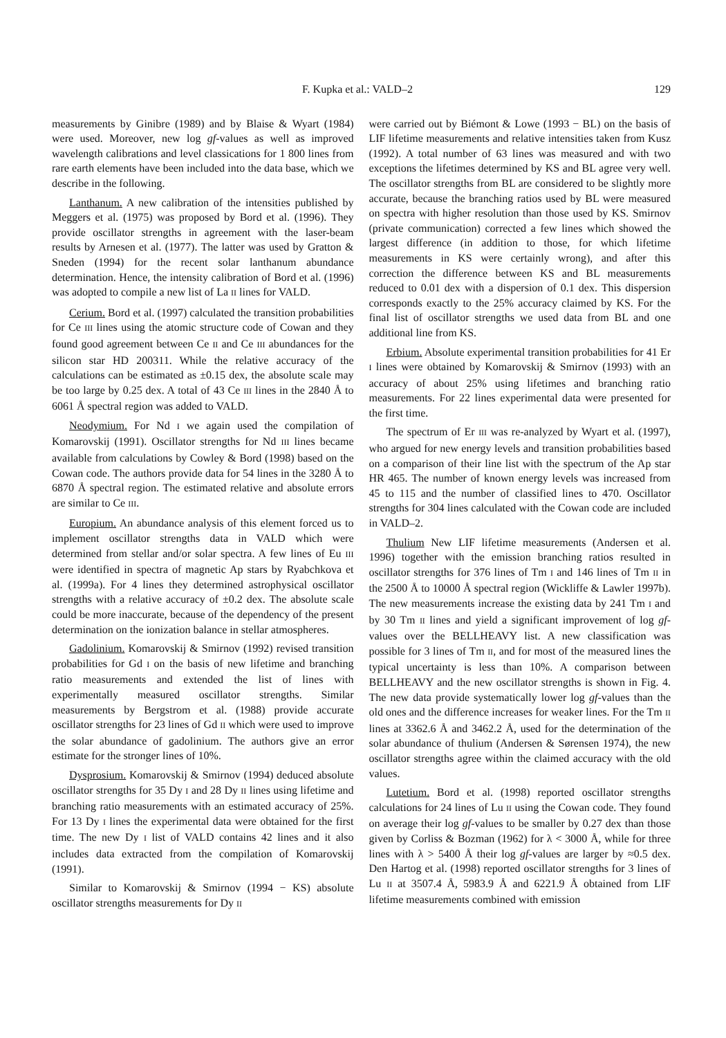F. Kupka et al.: VALD–2 129
measurements by Ginibre (1989) and by Blaise & Wyart (1984) were used. Moreover, new log gf-values as well as improved wavelength calibrations and level classications for 1 800 lines from rare earth elements have been included into the data base, which we describe in the following.
Lanthanum. A new calibration of the intensities published by Meggers et al. (1975) was proposed by Bord et al. (1996). They provide oscillator strengths in agreement with the laser-beam results by Arnesen et al. (1977). The latter was used by Gratton & Sneden (1994) for the recent solar lanthanum abundance determination. Hence, the intensity calibration of Bord et al. (1996) was adopted to compile a new list of La II lines for VALD.
Cerium. Bord et al. (1997) calculated the transition probabilities for Ce III lines using the atomic structure code of Cowan and they found good agreement between Ce II and Ce III abundances for the silicon star HD 200311. While the relative accuracy of the calculations can be estimated as ±0.15 dex, the absolute scale may be too large by 0.25 dex. A total of 43 Ce III lines in the 2840 Å to 6061 Å spectral region was added to VALD.
Neodymium. For Nd I we again used the compilation of Komarovskij (1991). Oscillator strengths for Nd III lines became available from calculations by Cowley & Bord (1998) based on the Cowan code. The authors provide data for 54 lines in the 3280 Å to 6870 Å spectral region. The estimated relative and absolute errors are similar to Ce III.
Europium. An abundance analysis of this element forced us to implement oscillator strengths data in VALD which were determined from stellar and/or solar spectra. A few lines of Eu III were identified in spectra of magnetic Ap stars by Ryabchkova et al. (1999a). For 4 lines they determined astrophysical oscillator strengths with a relative accuracy of ±0.2 dex. The absolute scale could be more inaccurate, because of the dependency of the present determination on the ionization balance in stellar atmospheres.
Gadolinium. Komarovskij & Smirnov (1992) revised transition probabilities for Gd I on the basis of new lifetime and branching ratio measurements and extended the list of lines with experimentally measured oscillator strengths. Similar measurements by Bergstrom et al. (1988) provide accurate oscillator strengths for 23 lines of Gd II which were used to improve the solar abundance of gadolinium. The authors give an error estimate for the stronger lines of 10%.
Dysprosium. Komarovskij & Smirnov (1994) deduced absolute oscillator strengths for 35 Dy I and 28 Dy II lines using lifetime and branching ratio measurements with an estimated accuracy of 25%. For 13 Dy I lines the experimental data were obtained for the first time. The new Dy I list of VALD contains 42 lines and it also includes data extracted from the compilation of Komarovskij (1991).
Similar to Komarovskij & Smirnov (1994 − KS) absolute oscillator strengths measurements for Dy II
were carried out by Biémont & Lowe (1993 − BL) on the basis of LIF lifetime measurements and relative intensities taken from Kusz (1992). A total number of 63 lines was measured and with two exceptions the lifetimes determined by KS and BL agree very well. The oscillator strengths from BL are considered to be slightly more accurate, because the branching ratios used by BL were measured on spectra with higher resolution than those used by KS. Smirnov (private communication) corrected a few lines which showed the largest difference (in addition to those, for which lifetime measurements in KS were certainly wrong), and after this correction the difference between KS and BL measurements reduced to 0.01 dex with a dispersion of 0.1 dex. This dispersion corresponds exactly to the 25% accuracy claimed by KS. For the final list of oscillator strengths we used data from BL and one additional line from KS.
Erbium. Absolute experimental transition probabilities for 41 Er I lines were obtained by Komarovskij & Smirnov (1993) with an accuracy of about 25% using lifetimes and branching ratio measurements. For 22 lines experimental data were presented for the first time.
The spectrum of Er III was re-analyzed by Wyart et al. (1997), who argued for new energy levels and transition probabilities based on a comparison of their line list with the spectrum of the Ap star HR 465. The number of known energy levels was increased from 45 to 115 and the number of classified lines to 470. Oscillator strengths for 304 lines calculated with the Cowan code are included in VALD–2.
Thulium New LIF lifetime measurements (Andersen et al. 1996) together with the emission branching ratios resulted in oscillator strengths for 376 lines of Tm I and 146 lines of Tm II in the 2500 Å to 10000 Å spectral region (Wickliffe & Lawler 1997b). The new measurements increase the existing data by 241 Tm I and by 30 Tm II lines and yield a significant improvement of log gf-values over the BELLHEAVY list. A new classification was possible for 3 lines of Tm II, and for most of the measured lines the typical uncertainty is less than 10%. A comparison between BELLHEAVY and the new oscillator strengths is shown in Fig. 4. The new data provide systematically lower log gf-values than the old ones and the difference increases for weaker lines. For the Tm II lines at 3362.6 Å and 3462.2 Å, used for the determination of the solar abundance of thulium (Andersen & Sørensen 1974), the new oscillator strengths agree within the claimed accuracy with the old values.
Lutetium. Bord et al. (1998) reported oscillator strengths calculations for 24 lines of Lu II using the Cowan code. They found on average their log gf-values to be smaller by 0.27 dex than those given by Corliss & Bozman (1962) for λ < 3000 Å, while for three lines with λ > 5400 Å their log gf-values are larger by ≈0.5 dex. Den Hartog et al. (1998) reported oscillator strengths for 3 lines of Lu II at 3507.4 Å, 5983.9 Å and 6221.9 Å obtained from LIF lifetime measurements combined with emission